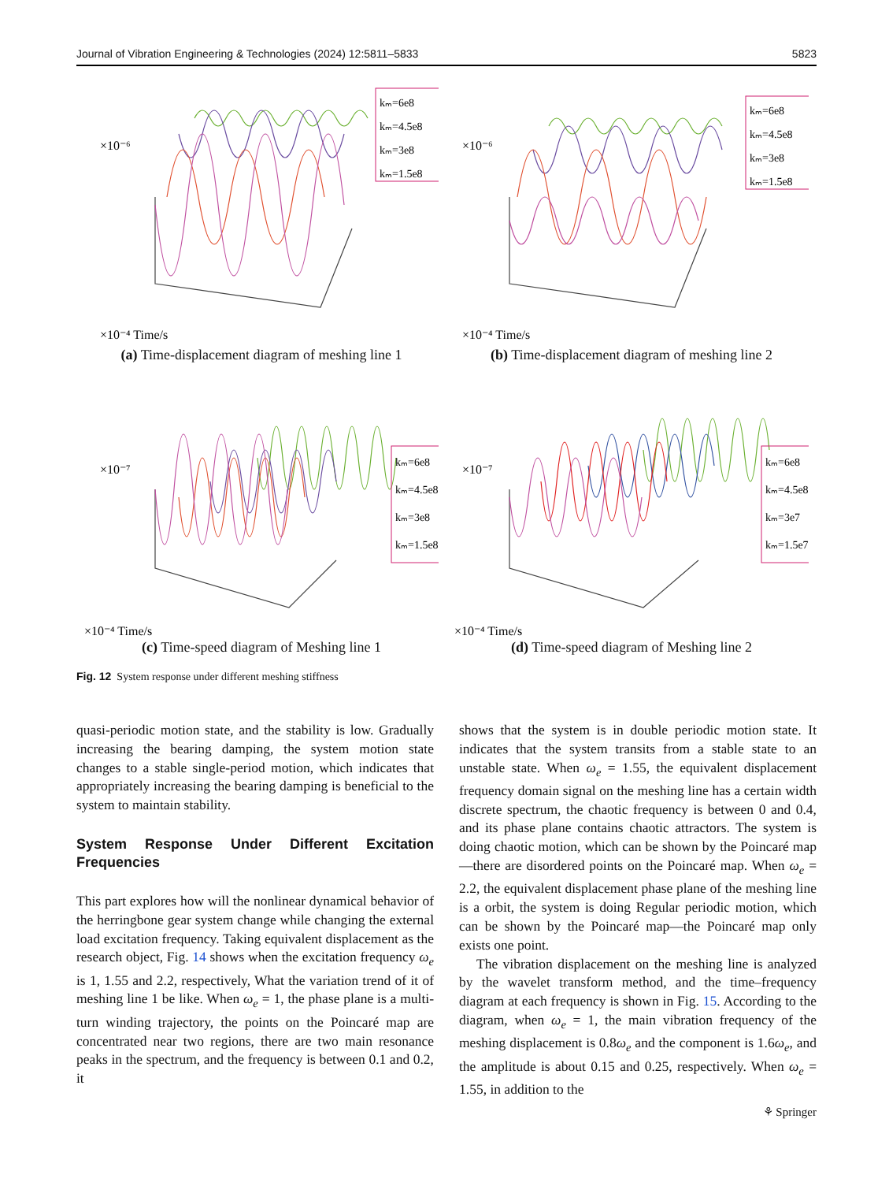Journal of Vibration Engineering & Technologies (2024) 12:5811–5833 5823
kₘ=6e8
kₘ=4.5e8
kₘ=3e8
kₘ=1.5e8
×10⁻⁶
×10⁻⁴ Time/s
(a) Time-displacement diagram of meshing line 1
kₘ=6e8
kₘ=4.5e8
kₘ=3e8
kₘ=1.5e8
×10⁻⁶
×10⁻⁴ Time/s
(b) Time-displacement diagram of meshing line 2
kₘ=6e8
kₘ=4.5e8
kₘ=3e8
kₘ=1.5e8
×10⁻⁷
×10⁻⁴ Time/s
(c) Time-speed diagram of Meshing line 1
kₘ=6e8
kₘ=4.5e8
kₘ=3e7
kₘ=1.5e7
×10⁻⁷
×10⁻⁴ Time/s
(d) Time-speed diagram of Meshing line 2
Fig. 12 System response under different meshing stiffness
quasi-periodic motion state, and the stability is low. Gradually increasing the bearing damping, the system motion state changes to a stable single-period motion, which indicates that appropriately increasing the bearing damping is beneficial to the system to maintain stability.
System Response Under Different Excitation Frequencies
This part explores how will the nonlinear dynamical behavior of the herringbone gear system change while changing the external load excitation frequency. Taking equivalent displacement as the research object, Fig. 14 shows when the excitation frequency ω<sub>e</sub> is 1, 1.55 and 2.2, respectively, What the variation trend of it of meshing line 1 be like. When ω<sub>e</sub> = 1, the phase plane is a multi-turn winding trajectory, the points on the Poincaré map are concentrated near two regions, there are two main resonance peaks in the spectrum, and the frequency is between 0.1 and 0.2, it
shows that the system is in double periodic motion state. It indicates that the system transits from a stable state to an unstable state. When ω<sub>e</sub> = 1.55, the equivalent displacement frequency domain signal on the meshing line has a certain width discrete spectrum, the chaotic frequency is between 0 and 0.4, and its phase plane contains chaotic attractors. The system is doing chaotic motion, which can be shown by the Poincaré map—there are disordered points on the Poincaré map. When ω<sub>e</sub> = 2.2, the equivalent displacement phase plane of the meshing line is a orbit, the system is doing Regular periodic motion, which can be shown by the Poincaré map—the Poincaré map only exists one point.
The vibration displacement on the meshing line is analyzed by the wavelet transform method, and the time–frequency diagram at each frequency is shown in Fig. 15. According to the diagram, when ω<sub>e</sub> = 1, the main vibration frequency of the meshing displacement is 0.8ω<sub>e</sub> and the component is 1.6ω<sub>e</sub>, and the amplitude is about 0.15 and 0.25, respectively. When ω<sub>e</sub> = 1.55, in addition to the
⚘ Springer